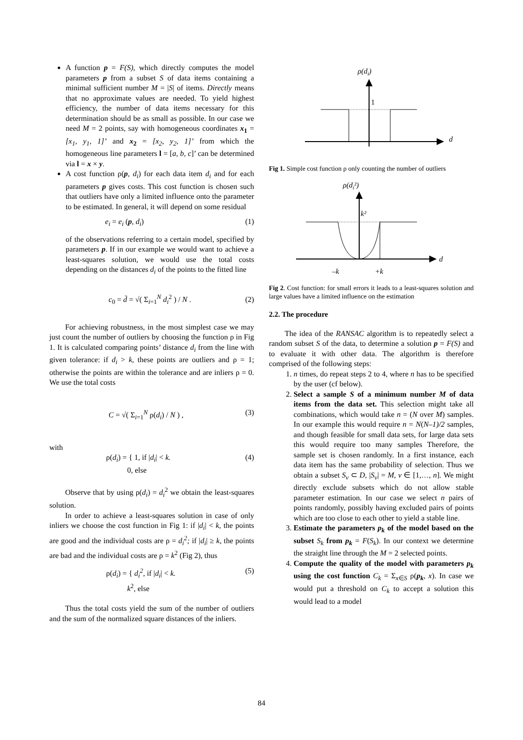A function p = F(S), which directly computes the model parameters p from a subset S of data items containing a minimal sufficient number M = |S| of items. Directly means that no approximate values are needed. To yield highest efficiency, the number of data items necessary for this determination should be as small as possible. In our case we need M = 2 points, say with homogeneous coordinates x<sub>1</sub> = [x<sub>1</sub>, y<sub>1</sub>, 1]’ and x<sub>2</sub> = [x<sub>2</sub>, y<sub>2</sub>, 1]’ from which the homogeneous line parameters l = [a, b, c]’ can be determined via l = x × y.
A cost function ρ(p, d<sub>i</sub>) for each data item d<sub>i</sub> and for each parameters p gives costs. This cost function is chosen such that outliers have only a limited influence onto the parameter to be estimated. In general, it will depend on some residual
e<sub>i</sub> = e<sub>i</sub> (p, d<sub>i</sub>) (1)
of the observations referring to a certain model, specified by parameters p. If in our example we would want to achieve a least-squares solution, we would use the total costs depending on the distances d<sub>i</sub> of the points to the fitted line
c<sub>0</sub> = d̄ = √( Σ<sub>i=1</sub><sup>N</sup> d<sub>i</sub><sup>2</sup> ) / N . (2)
For achieving robustness, in the most simplest case we may just count the number of outliers by choosing the function ρ in Fig 1. It is calculated comparing points’ distance d<sub>i</sub> from the line with given tolerance: if d<sub>i</sub> > k, these points are outliers and ρ = 1; otherwise the points are within the tolerance and are inliers ρ = 0. We use the total costs
C = √( Σ<sub>i=1</sub><sup>N</sup> ρ(d<sub>i</sub>) / N ) , (3)
with
ρ(d<sub>i</sub>) = { 1, if |d<sub>i</sub>| < k.
0, else (4)
Observe that by using ρ(d<sub>i</sub>) = d<sub>i</sub><sup>2</sup> we obtain the least-squares solution.
In order to achieve a least-squares solution in case of only inliers we choose the cost function in Fig 1: if |d<sub>i</sub>| < k, the points are good and the individual costs are ρ = d<sub>i</sub><sup>2</sup>; if |d<sub>i</sub>| ≥ k, the points are bad and the individual costs are ρ = k<sup>2</sup> (Fig 2), thus
ρ(d<sub>i</sub>) = { d<sub>i</sub><sup>2</sup>, if |d<sub>i</sub>| < k.
k<sup>2</sup>, else (5)
Thus the total costs yield the sum of the number of outliers and the sum of the normalized square distances of the inliers.
ρ(di)
1
d
Fig 1. Simple cost function ρ only counting the number of outliers
ρ(di²)
k²
d
–k
+k
Fig 2. Cost function: for small errors it leads to a least-squares solution and large values have a limited influence on the estimation
2.2. The procedure
The idea of the RANSAC algorithm is to repeatedly select a random subset S of the data, to determine a solution p = F(S) and to evaluate it with other data. The algorithm is therefore comprised of the following steps:
1. n times, do repeat steps 2 to 4, where n has to be specified by the user (cf below).
2. Select a sample S of a minimum number M of data items from the data set. This selection might take all combinations, which would take n = (N over M) samples. In our example this would require n = N(N–1)/2 samples, and though feasible for small data sets, for large data sets this would require too many samples Therefore, the sample set is chosen randomly. In a first instance, each data item has the same probability of selection. Thus we obtain a subset S<sub>ν</sub> ⊂ D, |S<sub>ν</sub>| = M, ν ∈ [1,…, n]. We might directly exclude subsets which do not allow stable parameter estimation. In our case we select n pairs of points randomly, possibly having excluded pairs of points which are too close to each other to yield a stable line.
3. Estimate the parameters p<sub>k</sub> of the model based on the subset S<sub>k</sub> from p<sub>k</sub> = F(S<sub>k</sub>). In our context we determine the straight line through the M = 2 selected points.
4. Compute the quality of the model with parameters p<sub>k</sub> using the cost function C<sub>k</sub> = Σ<sub>x∈S</sub> ρ(p<sub>k</sub>, x). In case we would put a threshold on C<sub>k</sub> to accept a solution this would lead to a model
84